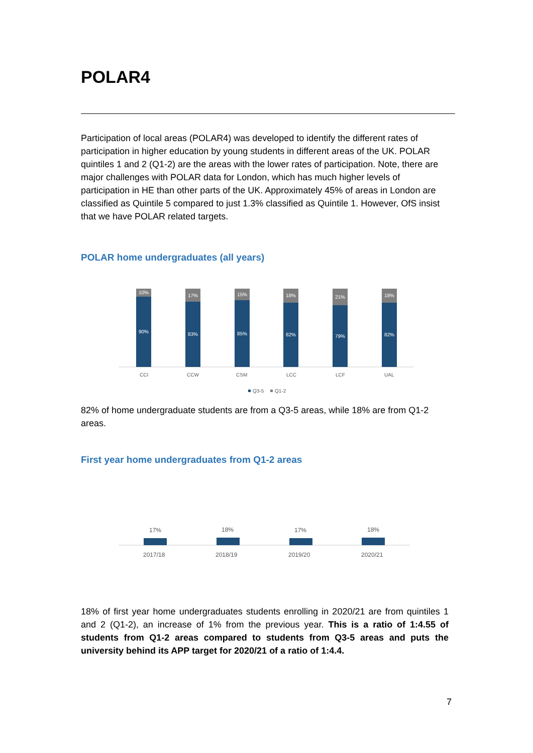POLAR4
Participation of local areas (POLAR4) was developed to identify the different rates of participation in higher education by young students in different areas of the UK. POLAR quintiles 1 and 2 (Q1-2) are the areas with the lower rates of participation. Note, there are major challenges with POLAR data for London, which has much higher levels of participation in HE than other parts of the UK. Approximately 45% of areas in London are classified as Quintile 5 compared to just 1.3% classified as Quintile 1. However, OfS insist that we have POLAR related targets.
POLAR home undergraduates (all years)
10%
90%
17%
83%
15%
85%
18%
82%
21%
79%
18%
82%
CCI
CCW
CSM
LCC
LCF
UAL
Q3-5
Q1-2
82% of home undergraduate students are from a Q3-5 areas, while 18% are from Q1-2 areas.
First year home undergraduates from Q1-2 areas
17%
18%
17%
18%
2017/18
2018/19
2019/20
2020/21
18% of first year home undergraduates students enrolling in 2020/21 are from quintiles 1 and 2 (Q1-2), an increase of 1% from the previous year. This is a ratio of 1:4.55 of students from Q1-2 areas compared to students from Q3-5 areas and puts the university behind its APP target for 2020/21 of a ratio of 1:4.4.
7